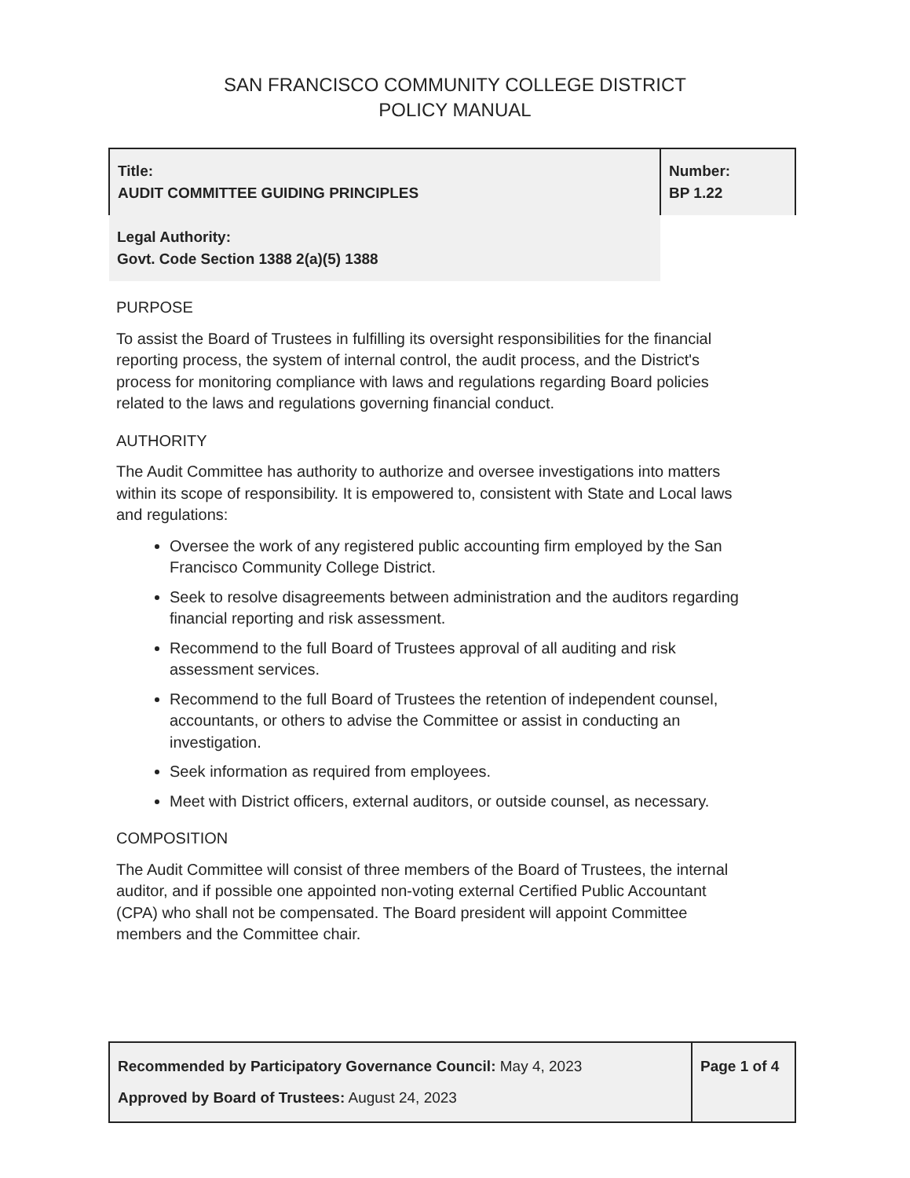SAN FRANCISCO COMMUNITY COLLEGE DISTRICT
POLICY MANUAL
| Title: AUDIT COMMITTEE GUIDING PRINCIPLES | Number: BP 1.22 |
| Legal Authority: Govt. Code Section 1388 2(a)(5) 1388 | |
PURPOSE
To assist the Board of Trustees in fulfilling its oversight responsibilities for the financial reporting process, the system of internal control, the audit process, and the District's process for monitoring compliance with laws and regulations regarding Board policies related to the laws and regulations governing financial conduct.
AUTHORITY
The Audit Committee has authority to authorize and oversee investigations into matters within its scope of responsibility. It is empowered to, consistent with State and Local laws and regulations:
Oversee the work of any registered public accounting firm employed by the San Francisco Community College District.
Seek to resolve disagreements between administration and the auditors regarding financial reporting and risk assessment.
Recommend to the full Board of Trustees approval of all auditing and risk assessment services.
Recommend to the full Board of Trustees the retention of independent counsel, accountants, or others to advise the Committee or assist in conducting an investigation.
Seek information as required from employees.
Meet with District officers, external auditors, or outside counsel, as necessary.
COMPOSITION
The Audit Committee will consist of three members of the Board of Trustees, the internal auditor, and if possible one appointed non-voting external Certified Public Accountant (CPA) who shall not be compensated. The Board president will appoint Committee members and the Committee chair.
| Recommended by Participatory Governance Council: May 4, 2023 Approved by Board of Trustees: August 24, 2023 | Page 1 of 4 |